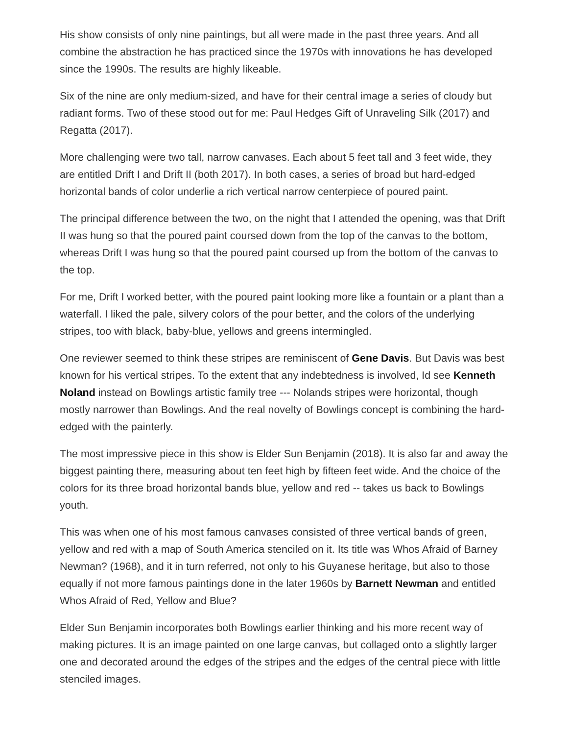His show consists of only nine paintings, but all were made in the past three years. And all combine the abstraction he has practiced since the 1970s with innovations he has developed since the 1990s. The results are highly likeable.
Six of the nine are only medium-sized, and have for their central image a series of cloudy but radiant forms. Two of these stood out for me: Paul Hedges Gift of Unraveling Silk (2017) and Regatta (2017).
More challenging were two tall, narrow canvases. Each about 5 feet tall and 3 feet wide, they are entitled Drift I and Drift II (both 2017). In both cases, a series of broad but hard-edged horizontal bands of color underlie a rich vertical narrow centerpiece of poured paint.
The principal difference between the two, on the night that I attended the opening, was that Drift II was hung so that the poured paint coursed down from the top of the canvas to the bottom, whereas Drift I was hung so that the poured paint coursed up from the bottom of the canvas to the top.
For me, Drift I worked better, with the poured paint looking more like a fountain or a plant than a waterfall. I liked the pale, silvery colors of the pour better, and the colors of the underlying stripes, too with black, baby-blue, yellows and greens intermingled.
One reviewer seemed to think these stripes are reminiscent of Gene Davis. But Davis was best known for his vertical stripes. To the extent that any indebtedness is involved, Id see Kenneth Noland instead on Bowlings artistic family tree --- Nolands stripes were horizontal, though mostly narrower than Bowlings. And the real novelty of Bowlings concept is combining the hard-edged with the painterly.
The most impressive piece in this show is Elder Sun Benjamin (2018). It is also far and away the biggest painting there, measuring about ten feet high by fifteen feet wide. And the choice of the colors for its three broad horizontal bands blue, yellow and red -- takes us back to Bowlings youth.
This was when one of his most famous canvases consisted of three vertical bands of green, yellow and red with a map of South America stenciled on it. Its title was Whos Afraid of Barney Newman? (1968), and it in turn referred, not only to his Guyanese heritage, but also to those equally if not more famous paintings done in the later 1960s by Barnett Newman and entitled Whos Afraid of Red, Yellow and Blue?
Elder Sun Benjamin incorporates both Bowlings earlier thinking and his more recent way of making pictures. It is an image painted on one large canvas, but collaged onto a slightly larger one and decorated around the edges of the stripes and the edges of the central piece with little stenciled images.